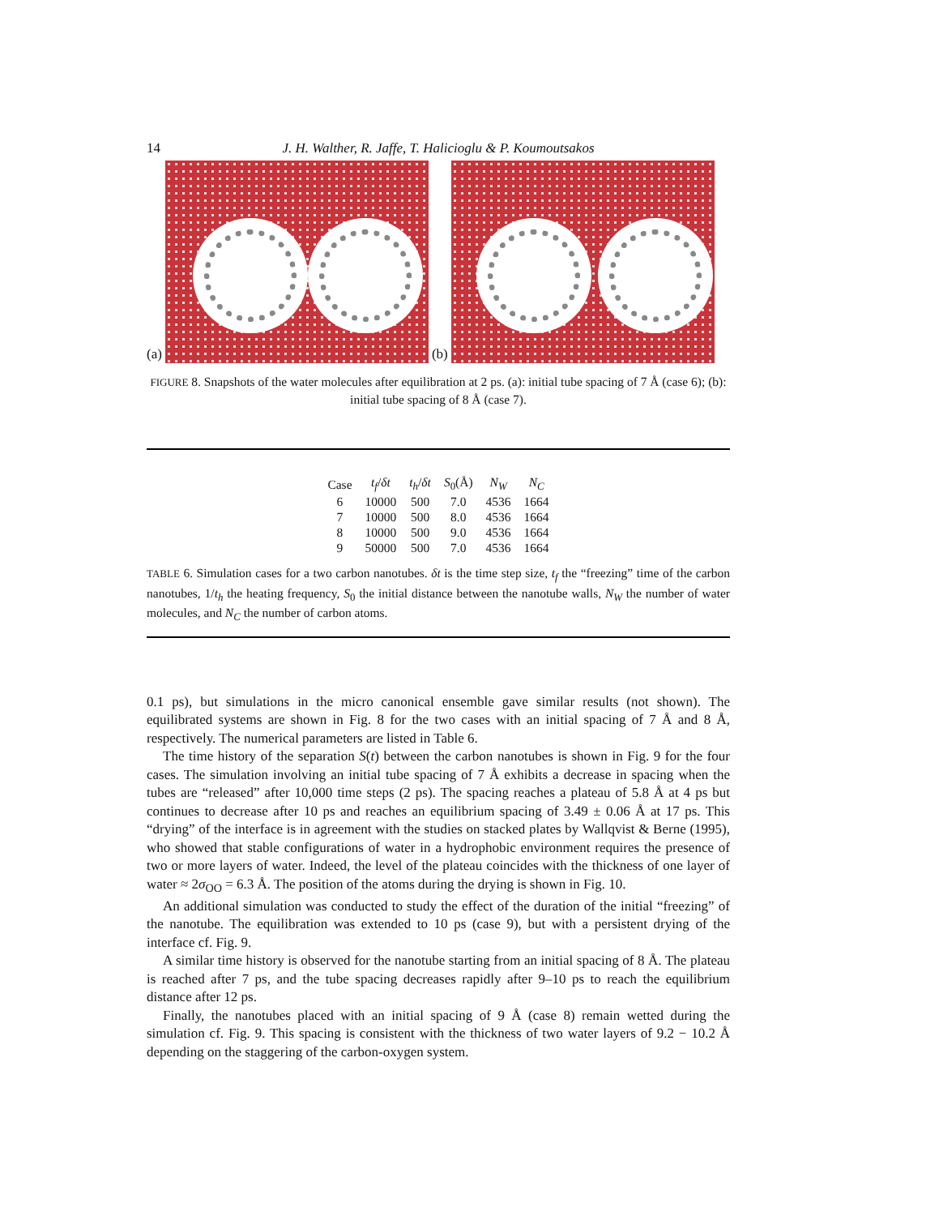14 J. H. Walther, R. Jaffe, T. Halicioglu & P. Koumoutsakos
(a)
(b)
FIGURE 8. Snapshots of the water molecules after equilibration at 2 ps. (a): initial tube spacing of 7 Å (case 6); (b): initial tube spacing of 8 Å (case 7).
| Case | t<sub>f</sub> / δt | t<sub>h</sub> / δt | S<sub>0</sub>(Å) | N<sub>W</sub> | N<sub>C</sub> |
| --- | --- | --- | --- | --- | --- |
| 6 | 10000 | 500 | 7.0 | 4536 | 1664 |
| 7 | 10000 | 500 | 8.0 | 4536 | 1664 |
| 8 | 10000 | 500 | 9.0 | 4536 | 1664 |
| 9 | 50000 | 500 | 7.0 | 4536 | 1664 |
TABLE 6. Simulation cases for a two carbon nanotubes. δt is the time step size, t<sub>f</sub> the “freezing” time of the carbon nanotubes, 1/t<sub>h</sub> the heating frequency, S<sub>0</sub> the initial distance between the nanotube walls, N<sub>W</sub> the number of water molecules, and N<sub>C</sub> the number of carbon atoms.
0.1 ps), but simulations in the micro canonical ensemble gave similar results (not shown). The equilibrated systems are shown in Fig. 8 for the two cases with an initial spacing of 7 Å and 8 Å, respectively. The numerical parameters are listed in Table 6.
The time history of the separation S(t) between the carbon nanotubes is shown in Fig. 9 for the four cases. The simulation involving an initial tube spacing of 7 Å exhibits a decrease in spacing when the tubes are “released” after 10,000 time steps (2 ps). The spacing reaches a plateau of 5.8 Å at 4 ps but continues to decrease after 10 ps and reaches an equilibrium spacing of 3.49 ± 0.06 Å at 17 ps. This “drying” of the interface is in agreement with the studies on stacked plates by Wallqvist & Berne (1995), who showed that stable configurations of water in a hydrophobic environment requires the presence of two or more layers of water. Indeed, the level of the plateau coincides with the thickness of one layer of water ≈ 2σ<sub>OO</sub> = 6.3 Å. The position of the atoms during the drying is shown in Fig. 10.
An additional simulation was conducted to study the effect of the duration of the initial “freezing” of the nanotube. The equilibration was extended to 10 ps (case 9), but with a persistent drying of the interface cf. Fig. 9.
A similar time history is observed for the nanotube starting from an initial spacing of 8 Å. The plateau is reached after 7 ps, and the tube spacing decreases rapidly after 9–10 ps to reach the equilibrium distance after 12 ps.
Finally, the nanotubes placed with an initial spacing of 9 Å (case 8) remain wetted during the simulation cf. Fig. 9. This spacing is consistent with the thickness of two water layers of 9.2 − 10.2 Å depending on the staggering of the carbon-oxygen system.